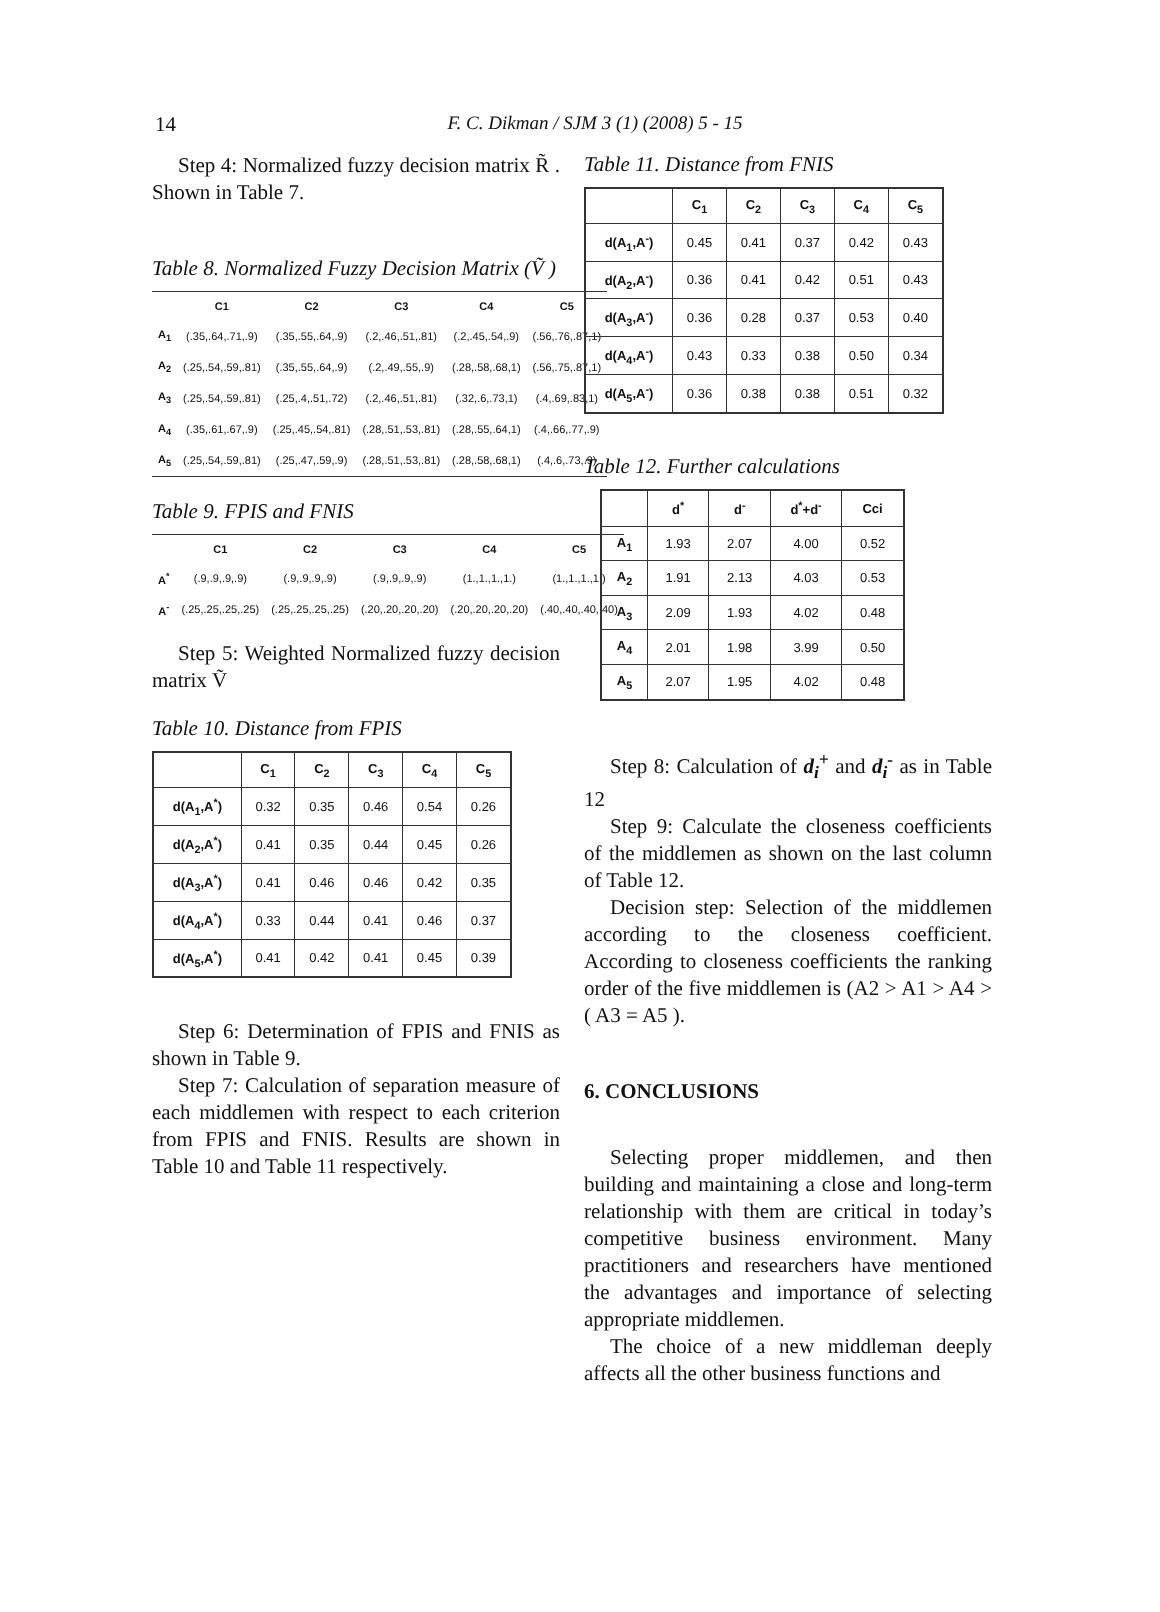14
F. C. Dikman / SJM 3 (1) (2008) 5 - 15
Step 4: Normalized fuzzy decision matrix R̃ . Shown in Table 7.
Table 8. Normalized Fuzzy Decision Matrix (Ṽ )
| | C1 | C2 | C3 | C4 | C5 |
| --- | --- | --- | --- | --- | --- |
| A<sub>1</sub> | (.35,.64,.71,.9) | (.35,.55,.64,.9) | (.2,.46,.51,.81) | (.2,.45,.54,.9) | (.56,.76,.87,1) |
| A<sub>2</sub> | (.25,.54,.59,.81) | (.35,.55,.64,.9) | (.2,.49,.55,.9) | (.28,.58,.68,1) | (.56,.75,.87,1) |
| A<sub>3</sub> | (.25,.54,.59,.81) | (.25,.4,.51,.72) | (.2,.46,.51,.81) | (.32,.6,.73,1) | (.4,.69,.83,1) |
| A<sub>4</sub> | (.35,.61,.67,.9) | (.25,.45,.54,.81) | (.28,.51,.53,.81) | (.28,.55,.64,1) | (.4,.66,.77,.9) |
| A<sub>5</sub> | (.25,.54,.59,.81) | (.25,.47,.59,.9) | (.28,.51,.53,.81) | (.28,.58,.68,1) | (.4,.6,.73,.9) |
Table 9. FPIS and FNIS
| | C1 | C2 | C3 | C4 | C5 |
| --- | --- | --- | --- | --- | --- |
| A<sup>*</sup> | (.9,.9,.9,.9) | (.9,.9,.9,.9) | (.9,.9,.9,.9) | (1.,1.,1.,1.) | (1.,1.,1.,1.) |
| A<sup>-</sup> | (.25,.25,.25,.25) | (.25,.25,.25,.25) | (.20,.20,.20,.20) | (.20,.20,.20,.20) | (.40,.40,.40,.40) |
Step 5: Weighted Normalized fuzzy decision matrix Ṽ
Table 10. Distance from FPIS
| | C<sub>1</sub> | C<sub>2</sub> | C<sub>3</sub> | C<sub>4</sub> | C<sub>5</sub> |
| --- | --- | --- | --- | --- | --- |
| d(A<sub>1</sub>,A<sup>*</sup>) | 0.32 | 0.35 | 0.46 | 0.54 | 0.26 |
| d(A<sub>2</sub>,A<sup>*</sup>) | 0.41 | 0.35 | 0.44 | 0.45 | 0.26 |
| d(A<sub>3</sub>,A<sup>*</sup>) | 0.41 | 0.46 | 0.46 | 0.42 | 0.35 |
| d(A<sub>4</sub>,A<sup>*</sup>) | 0.33 | 0.44 | 0.41 | 0.46 | 0.37 |
| d(A<sub>5</sub>,A<sup>*</sup>) | 0.41 | 0.42 | 0.41 | 0.45 | 0.39 |
Step 6: Determination of FPIS and FNIS as shown in Table 9.
Step 7: Calculation of separation measure of each middlemen with respect to each criterion from FPIS and FNIS. Results are shown in Table 10 and Table 11 respectively.
Table 11. Distance from FNIS
| | C<sub>1</sub> | C<sub>2</sub> | C<sub>3</sub> | C<sub>4</sub> | C<sub>5</sub> |
| --- | --- | --- | --- | --- | --- |
| d(A<sub>1</sub>,A<sup>-</sup>) | 0.45 | 0.41 | 0.37 | 0.42 | 0.43 |
| d(A<sub>2</sub>,A<sup>-</sup>) | 0.36 | 0.41 | 0.42 | 0.51 | 0.43 |
| d(A<sub>3</sub>,A<sup>-</sup>) | 0.36 | 0.28 | 0.37 | 0.53 | 0.40 |
| d(A<sub>4</sub>,A<sup>-</sup>) | 0.43 | 0.33 | 0.38 | 0.50 | 0.34 |
| d(A<sub>5</sub>,A<sup>-</sup>) | 0.36 | 0.38 | 0.38 | 0.51 | 0.32 |
Table 12. Further calculations
| | d<sup>*</sup> | d<sup>-</sup> | d<sup>*</sup>+d<sup>-</sup> | Cci |
| --- | --- | --- | --- | --- |
| A<sub>1</sub> | 1.93 | 2.07 | 4.00 | 0.52 |
| A<sub>2</sub> | 1.91 | 2.13 | 4.03 | 0.53 |
| A<sub>3</sub> | 2.09 | 1.93 | 4.02 | 0.48 |
| A<sub>4</sub> | 2.01 | 1.98 | 3.99 | 0.50 |
| A<sub>5</sub> | 2.07 | 1.95 | 4.02 | 0.48 |
Step 8: Calculation of d<sub>i</sub><sup>+</sup> and d<sub>i</sub><sup>-</sup> as in Table 12
Step 9: Calculate the closeness coefficients of the middlemen as shown on the last column of Table 12.
Decision step: Selection of the middlemen according to the closeness coefficient. According to closeness coefficients the ranking order of the five middlemen is (A2 > A1 > A4 > ( A3 = A5 ).
6. CONCLUSIONS
Selecting proper middlemen, and then building and maintaining a close and long-term relationship with them are critical in today’s competitive business environment. Many practitioners and researchers have mentioned the advantages and importance of selecting appropriate middlemen.
The choice of a new middleman deeply affects all the other business functions and